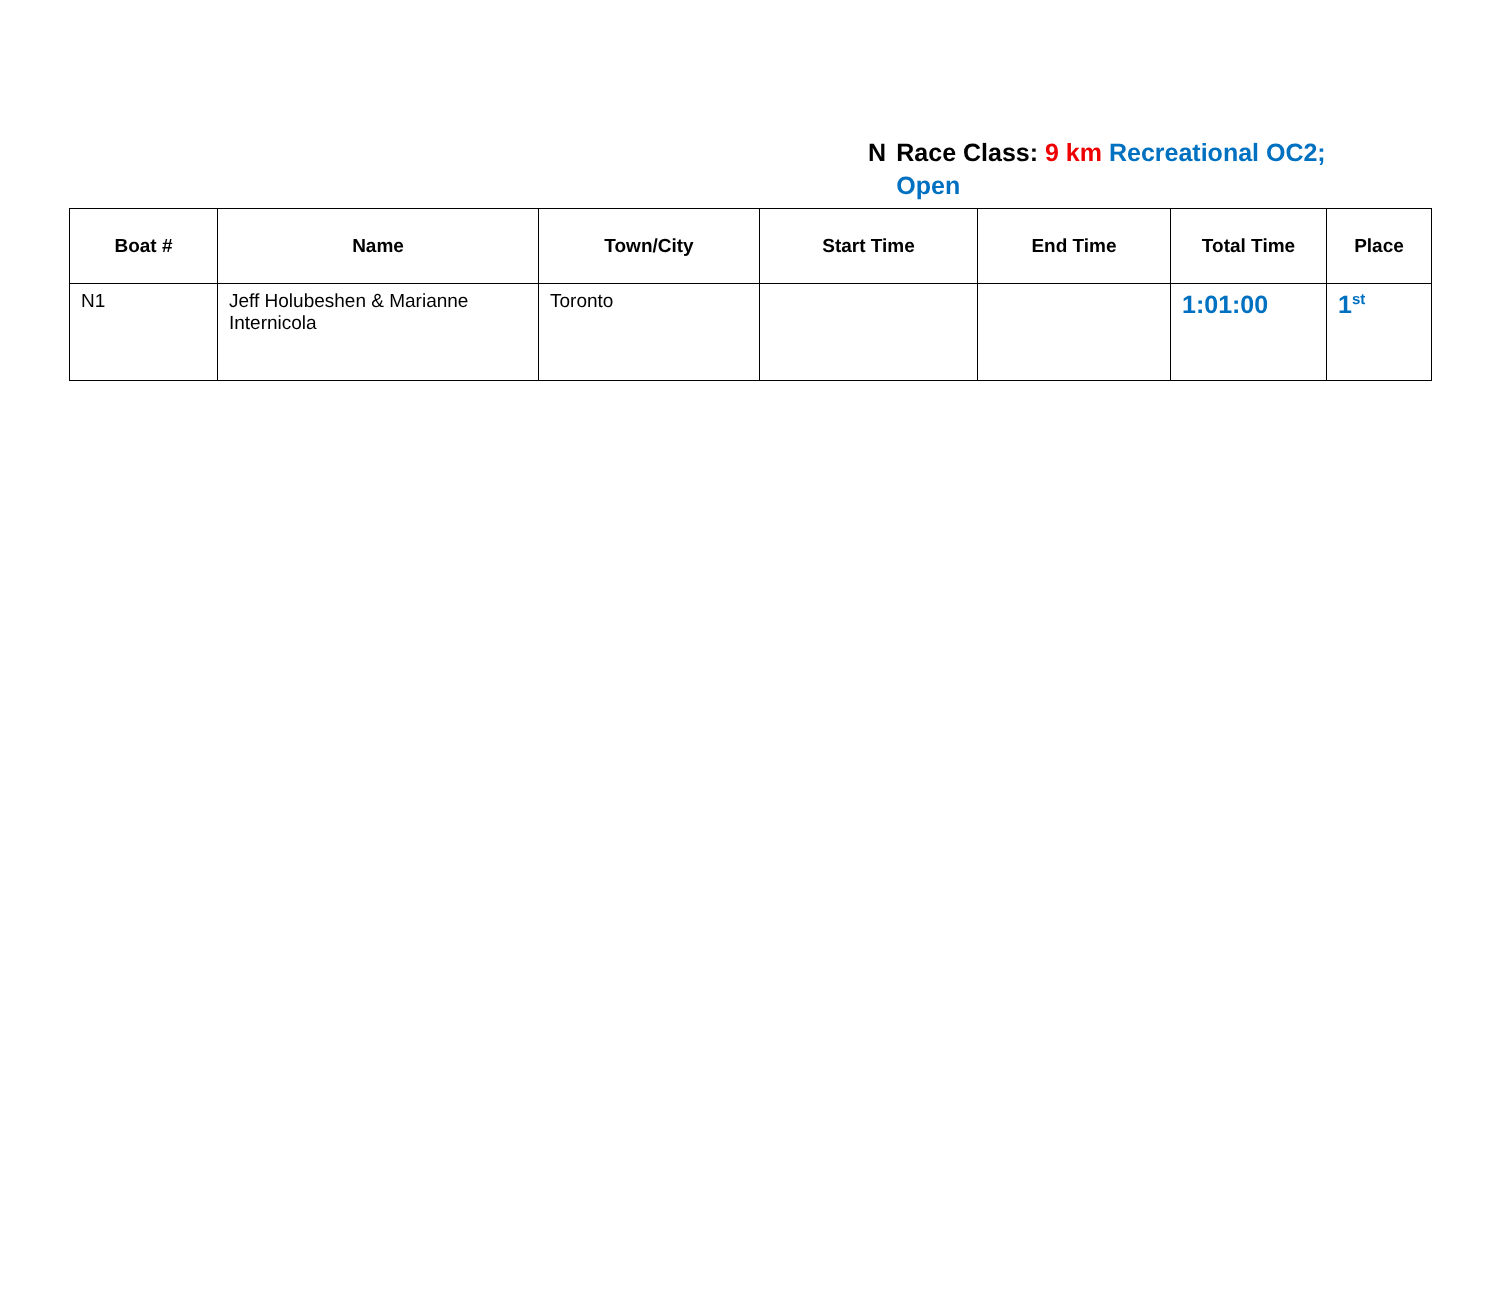N Race Class: 9 km Recreational OC2; Open
| Boat # | Name | Town/City | Start Time | End Time | Total Time | Place |
| --- | --- | --- | --- | --- | --- | --- |
| N1 | Jeff Holubeshen & Marianne Internicola | Toronto | | | 1:01:00 | 1<sup>st</sup> |